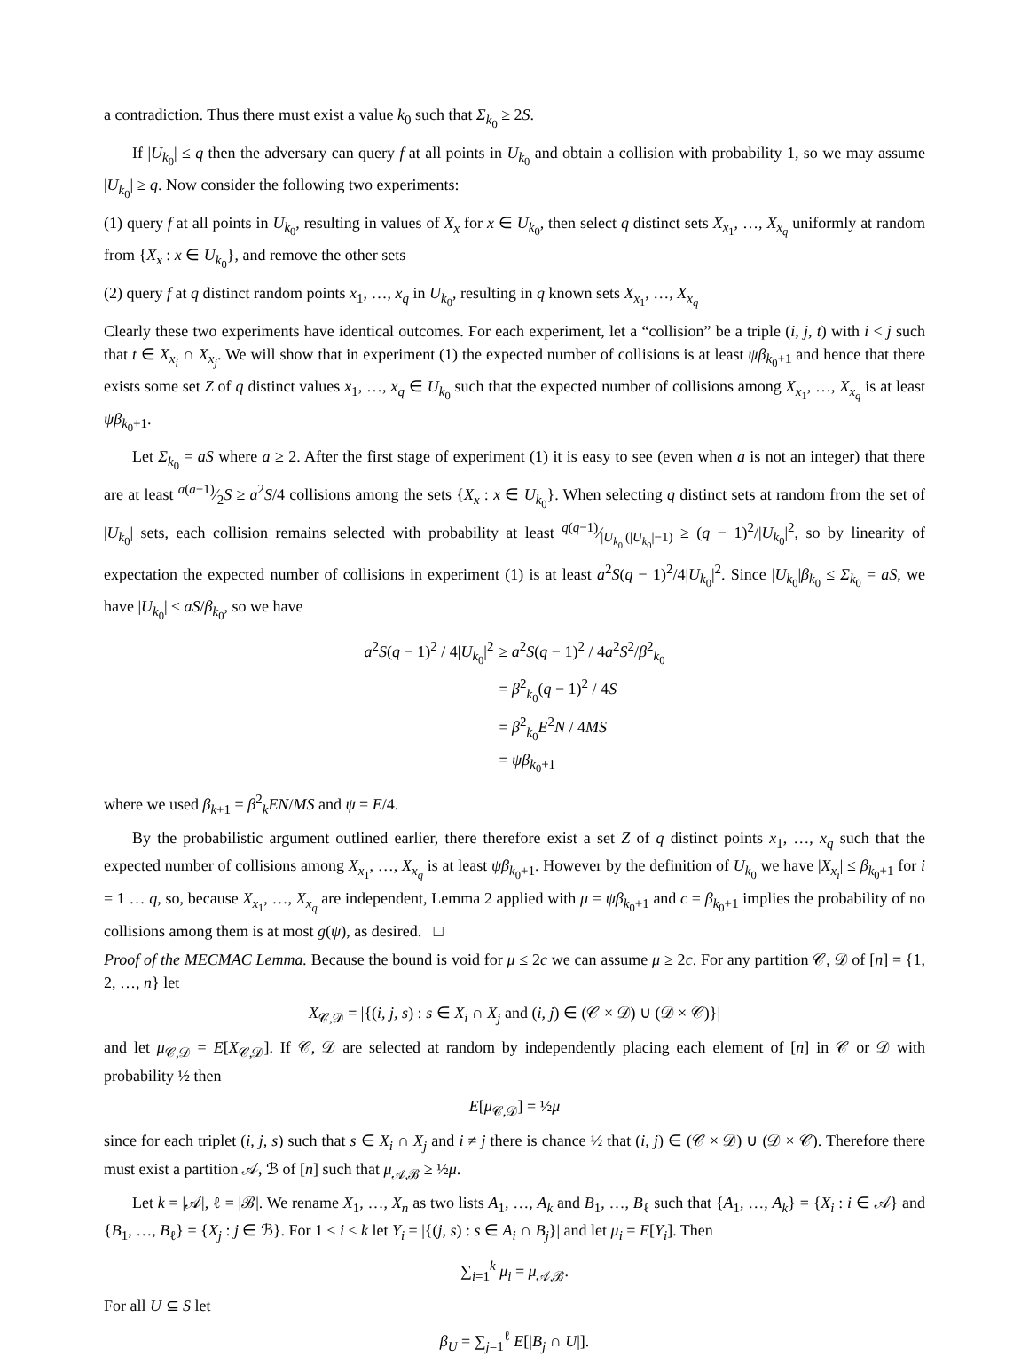a contradiction. Thus there must exist a value k<sub>0</sub> such that Σ<sub>k<sub>0</sub></sub> ≥ 2S.
If |U<sub>k<sub>0</sub></sub>| ≤ q then the adversary can query f at all points in U<sub>k<sub>0</sub></sub> and obtain a collision with probability 1, so we may assume |U<sub>k<sub>0</sub></sub>| ≥ q. Now consider the following two experiments:
(1) query f at all points in U<sub>k<sub>0</sub></sub>, resulting in values of X<sub>x</sub> for x ∈ U<sub>k<sub>0</sub></sub>, then select q distinct sets X<sub>x<sub>1</sub></sub>, …, X<sub>x<sub>q</sub></sub> uniformly at random from {X<sub>x</sub> : x ∈ U<sub>k<sub>0</sub></sub>}, and remove the other sets
(2) query f at q distinct random points x<sub>1</sub>, …, x<sub>q</sub> in U<sub>k<sub>0</sub></sub>, resulting in q known sets X<sub>x<sub>1</sub></sub>, …, X<sub>x<sub>q</sub></sub>
Clearly these two experiments have identical outcomes. For each experiment, let a “collision” be a triple (i, j, t) with i < j such that t ∈ X<sub>x<sub>i</sub></sub> ∩ X<sub>x<sub>j</sub></sub>. We will show that in experiment (1) the expected number of collisions is at least ψβ<sub>k<sub>0</sub>+1</sub> and hence that there exists some set Z of q distinct values x<sub>1</sub>, …, x<sub>q</sub> ∈ U<sub>k<sub>0</sub></sub> such that the expected number of collisions among X<sub>x<sub>1</sub></sub>, …, X<sub>x<sub>q</sub></sub> is at least ψβ<sub>k<sub>0</sub>+1</sub>.
Let Σ<sub>k<sub>0</sub></sub> = aS where a ≥ 2. After the first stage of experiment (1) it is easy to see (even when a is not an integer) that there are at least a(a−1)⁄2S ≥ a<sup>2</sup>S/4 collisions among the sets {X<sub>x</sub> : x ∈ U<sub>k<sub>0</sub></sub>}. When selecting q distinct sets at random from the set of |U<sub>k<sub>0</sub></sub>| sets, each collision remains selected with probability at least q(q−1)⁄|U<sub>k<sub>0</sub></sub>|(|U<sub>k<sub>0</sub></sub>|−1) ≥ (q − 1)<sup>2</sup>/|U<sub>k<sub>0</sub></sub>|<sup>2</sup>, so by linearity of expectation the expected number of collisions in experiment (1) is at least a<sup>2</sup>S(q − 1)<sup>2</sup>/4|U<sub>k<sub>0</sub></sub>|<sup>2</sup>. Since |U<sub>k<sub>0</sub></sub>|β<sub>k<sub>0</sub></sub> ≤ Σ<sub>k<sub>0</sub></sub> = aS, we have |U<sub>k<sub>0</sub></sub>| ≤ aS/β<sub>k<sub>0</sub></sub>, so we have
a<sup>2</sup>S(q − 1)<sup>2</sup> / 4|U<sub>k<sub>0</sub></sub>|<sup>2</sup>
≥ a<sup>2</sup>S(q − 1)<sup>2</sup> / 4a<sup>2</sup>S<sup>2</sup>/β<sup>2</sup><sub>k<sub>0</sub></sub>
= β<sup>2</sup><sub>k<sub>0</sub></sub>(q − 1)<sup>2</sup> / 4S
= β<sup>2</sup><sub>k<sub>0</sub></sub>E<sup>2</sup>N / 4MS
= ψβ<sub>k<sub>0</sub>+1</sub>
where we used β<sub>k+1</sub> = β<sup>2</sup><sub>k</sub>EN/MS and ψ = E/4.
By the probabilistic argument outlined earlier, there therefore exist a set Z of q distinct points x<sub>1</sub>, …, x<sub>q</sub> such that the expected number of collisions among X<sub>x<sub>1</sub></sub>, …, X<sub>x<sub>q</sub></sub> is at least ψβ<sub>k<sub>0</sub>+1</sub>. However by the definition of U<sub>k<sub>0</sub></sub> we have |X<sub>x<sub>i</sub></sub>| ≤ β<sub>k<sub>0</sub>+1</sub> for i = 1 … q, so, because X<sub>x<sub>1</sub></sub>, …, X<sub>x<sub>q</sub></sub> are independent, Lemma 2 applied with μ = ψβ<sub>k<sub>0</sub>+1</sub> and c = β<sub>k<sub>0</sub>+1</sub> implies the probability of no collisions among them is at most g(ψ), as desired. □
Proof of the MECMAC Lemma. Because the bound is void for μ ≤ 2c we can assume μ ≥ 2c. For any partition 𝒞, 𝒟 of [n] = {1, 2, …, n} let
X<sub>𝒞,𝒟</sub> = |{(i, j, s) : s ∈ X<sub>i</sub> ∩ X<sub>j</sub> and (i, j) ∈ (𝒞 × 𝒟) ∪ (𝒟 × 𝒞)}|
and let μ<sub>𝒞,𝒟</sub> = E[X<sub>𝒞,𝒟</sub>]. If 𝒞, 𝒟 are selected at random by independently placing each element of [n] in 𝒞 or 𝒟 with probability ½ then
E[μ<sub>𝒞,𝒟</sub>] = ½μ
since for each triplet (i, j, s) such that s ∈ X<sub>i</sub> ∩ X<sub>j</sub> and i ≠ j there is chance ½ that (i, j) ∈ (𝒞 × 𝒟) ∪ (𝒟 × 𝒞). Therefore there must exist a partition 𝒜, ℬ of [n] such that μ<sub>𝒜,ℬ</sub> ≥ ½μ.
Let k = |𝒜|, ℓ = |ℬ|. We rename X<sub>1</sub>, …, X<sub>n</sub> as two lists A<sub>1</sub>, …, A<sub>k</sub> and B<sub>1</sub>, …, B<sub>ℓ</sub> such that {A<sub>1</sub>, …, A<sub>k</sub>} = {X<sub>i</sub> : i ∈ 𝒜} and {B<sub>1</sub>, …, B<sub>ℓ</sub>} = {X<sub>j</sub> : j ∈ ℬ}. For 1 ≤ i ≤ k let Y<sub>i</sub> = |{(j, s) : s ∈ A<sub>i</sub> ∩ B<sub>j</sub>}| and let μ<sub>i</sub> = E[Y<sub>i</sub>]. Then
∑<sub>i=1</sub><sup>k</sup> μ<sub>i</sub> = μ<sub>𝒜,ℬ</sub>.
For all U ⊆ S let
β<sub>U</sub> = ∑<sub>j=1</sub><sup>ℓ</sup> E[|B<sub>j</sub> ∩ U|].